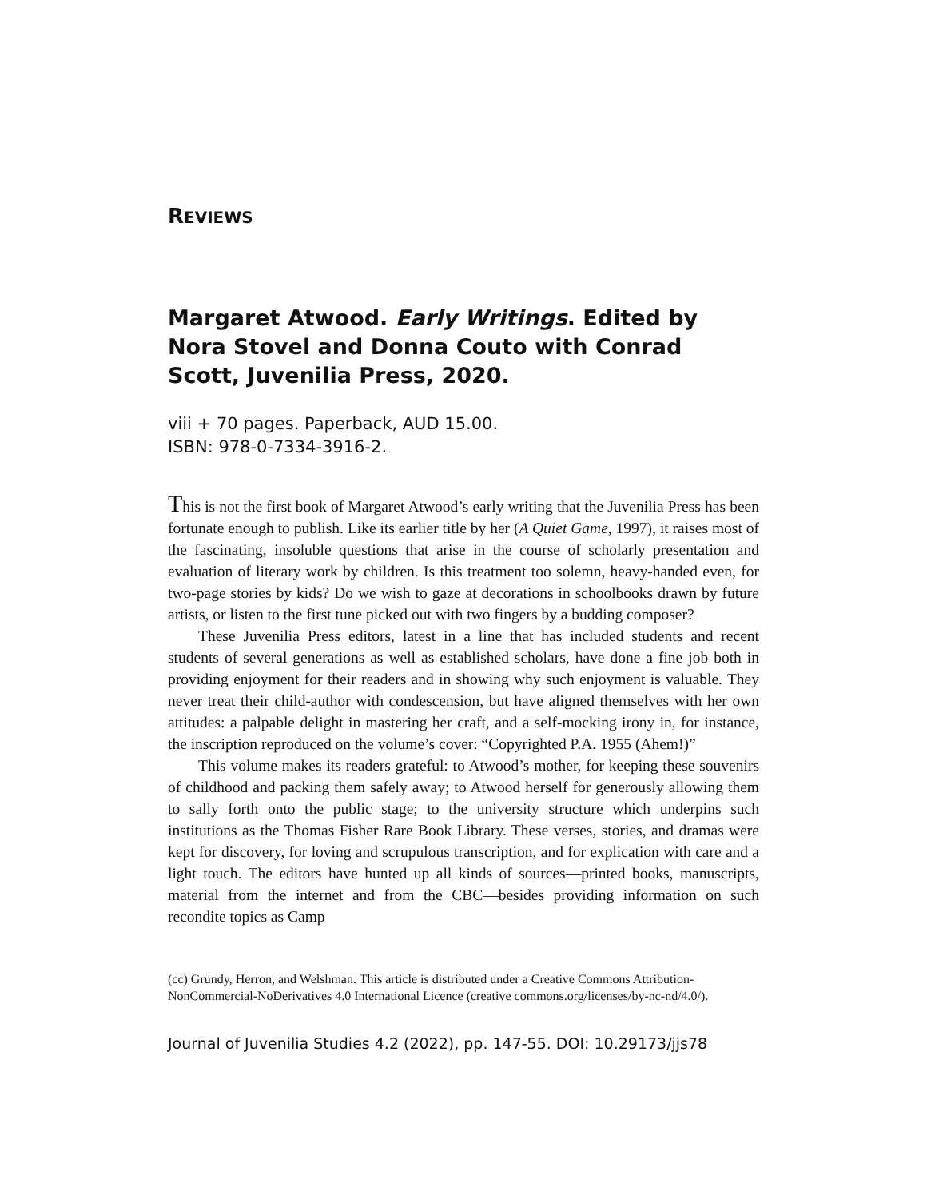REVIEWS
Margaret Atwood. Early Writings. Edited by Nora Stovel and Donna Couto with Conrad Scott, Juvenilia Press, 2020.
viii + 70 pages. Paperback, AUD 15.00.
ISBN: 978-0-7334-3916-2.
This is not the first book of Margaret Atwood’s early writing that the Juvenilia Press has been fortunate enough to publish. Like its earlier title by her (A Quiet Game, 1997), it raises most of the fascinating, insoluble questions that arise in the course of scholarly presentation and evaluation of literary work by children. Is this treatment too solemn, heavy-handed even, for two-page stories by kids? Do we wish to gaze at decorations in schoolbooks drawn by future artists, or listen to the first tune picked out with two fingers by a budding composer?
These Juvenilia Press editors, latest in a line that has included students and recent students of several generations as well as established scholars, have done a fine job both in providing enjoyment for their readers and in showing why such enjoyment is valuable. They never treat their child-author with condescension, but have aligned themselves with her own attitudes: a palpable delight in mastering her craft, and a self-mocking irony in, for instance, the inscription reproduced on the volume’s cover: “Copyrighted P.A. 1955 (Ahem!)”
This volume makes its readers grateful: to Atwood’s mother, for keeping these souvenirs of childhood and packing them safely away; to Atwood herself for generously allowing them to sally forth onto the public stage; to the university structure which underpins such institutions as the Thomas Fisher Rare Book Library. These verses, stories, and dramas were kept for discovery, for loving and scrupulous transcription, and for explication with care and a light touch. The editors have hunted up all kinds of sources—printed books, manuscripts, material from the internet and from the CBC—besides providing information on such recondite topics as Camp
(cc) Grundy, Herron, and Welshman. This article is distributed under a Creative Commons Attribution-NonCommercial-NoDerivatives 4.0 International Licence (creative commons.org/licenses/by-nc-nd/4.0/).
Journal of Juvenilia Studies 4.2 (2022), pp. 147-55. DOI: 10.29173/jjs78